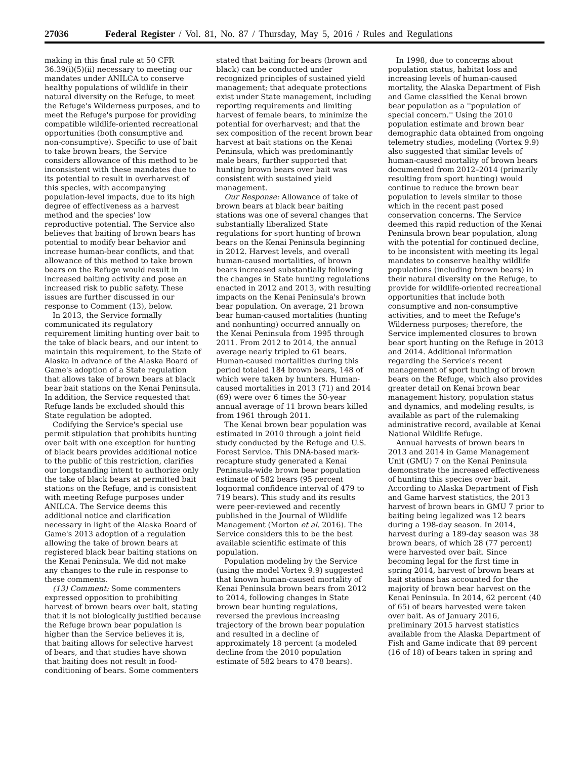27036 Federal Register / Vol. 81, No. 87 / Thursday, May 5, 2016 / Rules and Regulations
making in this final rule at 50 CFR 36.39(i)(5)(ii) necessary to meeting our mandates under ANILCA to conserve healthy populations of wildlife in their natural diversity on the Refuge, to meet the Refuge's Wilderness purposes, and to meet the Refuge's purpose for providing compatible wildlife-oriented recreational opportunities (both consumptive and non-consumptive). Specific to use of bait to take brown bears, the Service considers allowance of this method to be inconsistent with these mandates due to its potential to result in overharvest of this species, with accompanying population-level impacts, due to its high degree of effectiveness as a harvest method and the species' low reproductive potential. The Service also believes that baiting of brown bears has potential to modify bear behavior and increase human-bear conflicts, and that allowance of this method to take brown bears on the Refuge would result in increased baiting activity and pose an increased risk to public safety. These issues are further discussed in our response to Comment (13), below.
In 2013, the Service formally communicated its regulatory requirement limiting hunting over bait to the take of black bears, and our intent to maintain this requirement, to the State of Alaska in advance of the Alaska Board of Game's adoption of a State regulation that allows take of brown bears at black bear bait stations on the Kenai Peninsula. In addition, the Service requested that Refuge lands be excluded should this State regulation be adopted.
Codifying the Service's special use permit stipulation that prohibits hunting over bait with one exception for hunting of black bears provides additional notice to the public of this restriction, clarifies our longstanding intent to authorize only the take of black bears at permitted bait stations on the Refuge, and is consistent with meeting Refuge purposes under ANILCA. The Service deems this additional notice and clarification necessary in light of the Alaska Board of Game's 2013 adoption of a regulation allowing the take of brown bears at registered black bear baiting stations on the Kenai Peninsula. We did not make any changes to the rule in response to these comments.
(13) Comment: Some commenters expressed opposition to prohibiting harvest of brown bears over bait, stating that it is not biologically justified because the Refuge brown bear population is higher than the Service believes it is, that baiting allows for selective harvest of bears, and that studies have shown that baiting does not result in food-conditioning of bears. Some commenters stated that baiting for bears (brown and black) can be conducted under recognized principles of sustained yield management; that adequate protections exist under State management, including reporting requirements and limiting harvest of female bears, to minimize the potential for overharvest; and that the sex composition of the recent brown bear harvest at bait stations on the Kenai Peninsula, which was predominantly male bears, further supported that hunting brown bears over bait was consistent with sustained yield management.
Our Response: Allowance of take of brown bears at black bear baiting stations was one of several changes that substantially liberalized State regulations for sport hunting of brown bears on the Kenai Peninsula beginning in 2012. Harvest levels, and overall human-caused mortalities, of brown bears increased substantially following the changes in State hunting regulations enacted in 2012 and 2013, with resulting impacts on the Kenai Peninsula's brown bear population. On average, 21 brown bear human-caused mortalities (hunting and nonhunting) occurred annually on the Kenai Peninsula from 1995 through 2011. From 2012 to 2014, the annual average nearly tripled to 61 bears. Human-caused mortalities during this period totaled 184 brown bears, 148 of which were taken by hunters. Human-caused mortalities in 2013 (71) and 2014 (69) were over 6 times the 50-year annual average of 11 brown bears killed from 1961 through 2011.
The Kenai brown bear population was estimated in 2010 through a joint field study conducted by the Refuge and U.S. Forest Service. This DNA-based mark-recapture study generated a Kenai Peninsula-wide brown bear population estimate of 582 bears (95 percent lognormal confidence interval of 479 to 719 bears). This study and its results were peer-reviewed and recently published in the Journal of Wildlife Management (Morton et al. 2016). The Service considers this to be the best available scientific estimate of this population.
Population modeling by the Service (using the model Vortex 9.9) suggested that known human-caused mortality of Kenai Peninsula brown bears from 2012 to 2014, following changes in State brown bear hunting regulations, reversed the previous increasing trajectory of the brown bear population and resulted in a decline of approximately 18 percent (a modeled decline from the 2010 population estimate of 582 bears to 478 bears).
In 1998, due to concerns about population status, habitat loss and increasing levels of human-caused mortality, the Alaska Department of Fish and Game classified the Kenai brown bear population as a ''population of special concern.'' Using the 2010 population estimate and brown bear demographic data obtained from ongoing telemetry studies, modeling (Vortex 9.9) also suggested that similar levels of human-caused mortality of brown bears documented from 2012–2014 (primarily resulting from sport hunting) would continue to reduce the brown bear population to levels similar to those which in the recent past posed conservation concerns. The Service deemed this rapid reduction of the Kenai Peninsula brown bear population, along with the potential for continued decline, to be inconsistent with meeting its legal mandates to conserve healthy wildlife populations (including brown bears) in their natural diversity on the Refuge, to provide for wildlife-oriented recreational opportunities that include both consumptive and non-consumptive activities, and to meet the Refuge's Wilderness purposes; therefore, the Service implemented closures to brown bear sport hunting on the Refuge in 2013 and 2014. Additional information regarding the Service's recent management of sport hunting of brown bears on the Refuge, which also provides greater detail on Kenai brown bear management history, population status and dynamics, and modeling results, is available as part of the rulemaking administrative record, available at Kenai National Wildlife Refuge.
Annual harvests of brown bears in 2013 and 2014 in Game Management Unit (GMU) 7 on the Kenai Peninsula demonstrate the increased effectiveness of hunting this species over bait. According to Alaska Department of Fish and Game harvest statistics, the 2013 harvest of brown bears in GMU 7 prior to baiting being legalized was 12 bears during a 198-day season. In 2014, harvest during a 189-day season was 38 brown bears, of which 28 (77 percent) were harvested over bait. Since becoming legal for the first time in spring 2014, harvest of brown bears at bait stations has accounted for the majority of brown bear harvest on the Kenai Peninsula. In 2014, 62 percent (40 of 65) of bears harvested were taken over bait. As of January 2016, preliminary 2015 harvest statistics available from the Alaska Department of Fish and Game indicate that 89 percent (16 of 18) of bears taken in spring and